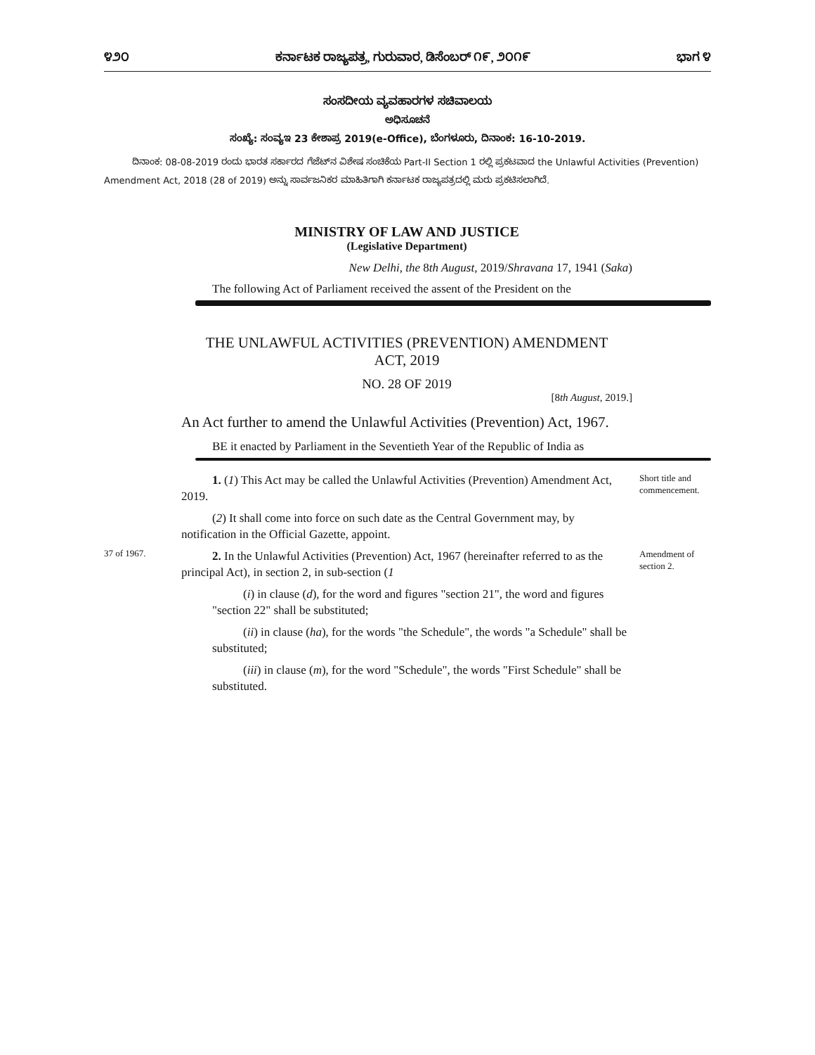೪೨೦ ಕರ್ನಾಟಕ ರಾಜ್ಯಪತ್ರ, ಗುರುವಾರ, ಡಿಸೆಂಬರ್ ೧೯, ೨೦೧೯ ಭಾಗ ೪
ಸಂಸದೀಯ ವ್ಯವಹಾರಗಳ ಸಚಿವಾಲಯ
ಅಧಿಸೂಚನೆ
ಸಂಖ್ಯೆ: ಸಂವ್ಯಇ 23 ಕೇಶಾಪ್ರ 2019(e-Office), ಬೆಂಗಳೂರು, ದಿನಾಂಕ: 16-10-2019.
ದಿನಾಂಕ: 08-08-2019 ರಂದು ಭಾರತ ಸರ್ಕಾರದ ಗೆಜೆಟ್‌ನ ವಿಶೇಷ ಸಂಚಿಕೆಯ Part-II Section 1 ರಲ್ಲಿ ಪ್ರಕಟವಾದ the Unlawful Activities (Prevention) Amendment Act, 2018 (28 of 2019) ಅನ್ನು ಸಾರ್ವಜನಿಕರ ಮಾಹಿತಿಗಾಗಿ ಕರ್ನಾಟಕ ರಾಜ್ಯಪತ್ರದಲ್ಲಿ ಮರು ಪ್ರಕಟಿಸಲಾಗಿದೆ.
MINISTRY OF LAW AND JUSTICE
(Legislative Department)
New Delhi, the 8th August, 2019/Shravana 17, 1941 (Saka)
The following Act of Parliament received the assent of the President on the
THE UNLAWFUL ACTIVITIES (PREVENTION) AMENDMENT
ACT, 2019
NO. 28 OF 2019
[8th August, 2019.]
An Act further to amend the Unlawful Activities (Prevention) Act, 1967.
BE it enacted by Parliament in the Seventieth Year of the Republic of India as
1. (1) This Act may be called the Unlawful Activities (Prevention) Amendment Act, 2019.
(2) It shall come into force on such date as the Central Government may, by notification in the Official Gazette, appoint.
Short title and commencement.
37 of 1967.
2. In the Unlawful Activities (Prevention) Act, 1967 (hereinafter referred to as the principal Act), in section 2, in sub-section (1
(i) in clause (d), for the word and figures "section 21", the word and figures "section 22" shall be substituted;
(ii) in clause (ha), for the words "the Schedule", the words "a Schedule" shall be substituted;
(iii) in clause (m), for the word "Schedule", the words "First Schedule" shall be substituted.
Amendment of section 2.